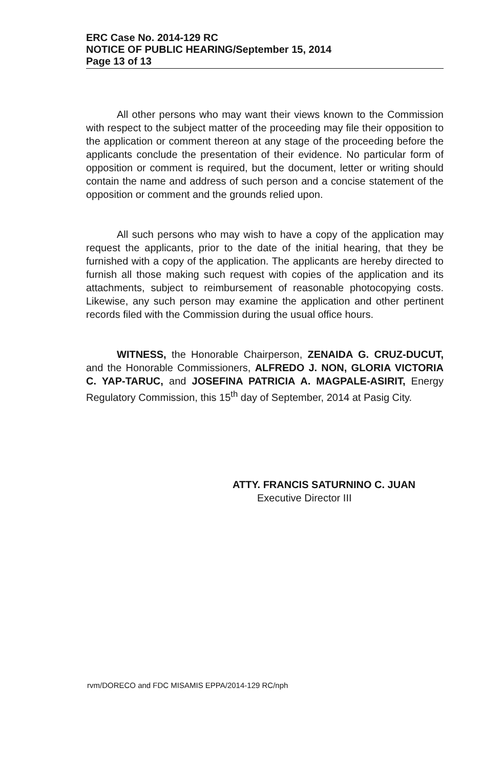ERC Case No. 2014-129 RC
NOTICE OF PUBLIC HEARING/September 15, 2014
Page 13 of 13
All other persons who may want their views known to the Commission with respect to the subject matter of the proceeding may file their opposition to the application or comment thereon at any stage of the proceeding before the applicants conclude the presentation of their evidence. No particular form of opposition or comment is required, but the document, letter or writing should contain the name and address of such person and a concise statement of the opposition or comment and the grounds relied upon.
All such persons who may wish to have a copy of the application may request the applicants, prior to the date of the initial hearing, that they be furnished with a copy of the application. The applicants are hereby directed to furnish all those making such request with copies of the application and its attachments, subject to reimbursement of reasonable photocopying costs. Likewise, any such person may examine the application and other pertinent records filed with the Commission during the usual office hours.
WITNESS, the Honorable Chairperson, ZENAIDA G. CRUZ-DUCUT, and the Honorable Commissioners, ALFREDO J. NON, GLORIA VICTORIA C. YAP-TARUC, and JOSEFINA PATRICIA A. MAGPALE-ASIRIT, Energy Regulatory Commission, this 15<sup>th</sup> day of September, 2014 at Pasig City.
ATTY. FRANCIS SATURNINO C. JUAN
Executive Director III
rvm/DORECO and FDC MISAMIS EPPA/2014-129 RC/nph